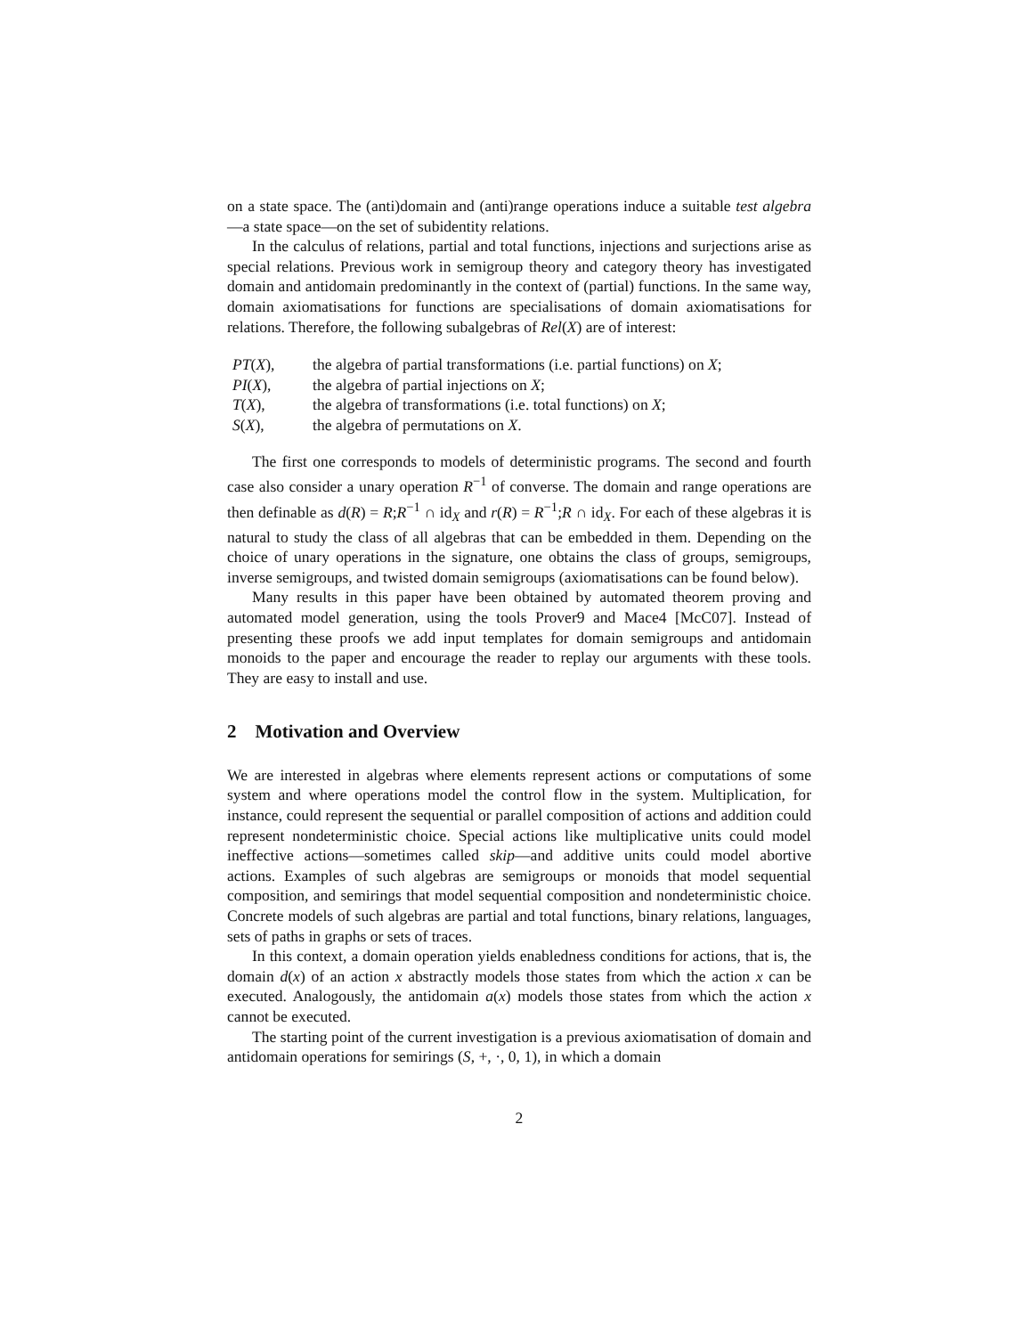on a state space. The (anti)domain and (anti)range operations induce a suitable test algebra—a state space—on the set of subidentity relations.
In the calculus of relations, partial and total functions, injections and surjections arise as special relations. Previous work in semigroup theory and category theory has investigated domain and antidomain predominantly in the context of (partial) functions. In the same way, domain axiomatisations for functions are specialisations of domain axiomatisations for relations. Therefore, the following subalgebras of Rel(X) are of interest:
| PT ( X ), | the algebra of partial transformations (i.e. partial functions) on X ; |
| PI ( X ), | the algebra of partial injections on X ; |
| T ( X ), | the algebra of transformations (i.e. total functions) on X ; |
| S ( X ), | the algebra of permutations on X . |
The first one corresponds to models of deterministic programs. The second and fourth case also consider a unary operation R<sup>−1</sup> of converse. The domain and range operations are then definable as d(R) = R;R<sup>−1</sup> ∩ id<sub>X</sub> and r(R) = R<sup>−1</sup>;R ∩ id<sub>X</sub>. For each of these algebras it is natural to study the class of all algebras that can be embedded in them. Depending on the choice of unary operations in the signature, one obtains the class of groups, semigroups, inverse semigroups, and twisted domain semigroups (axiomatisations can be found below).
Many results in this paper have been obtained by automated theorem proving and automated model generation, using the tools Prover9 and Mace4 [McC07]. Instead of presenting these proofs we add input templates for domain semigroups and antidomain monoids to the paper and encourage the reader to replay our arguments with these tools. They are easy to install and use.
2 Motivation and Overview
We are interested in algebras where elements represent actions or computations of some system and where operations model the control flow in the system. Multiplication, for instance, could represent the sequential or parallel composition of actions and addition could represent nondeterministic choice. Special actions like multiplicative units could model ineffective actions—sometimes called skip—and additive units could model abortive actions. Examples of such algebras are semigroups or monoids that model sequential composition, and semirings that model sequential composition and nondeterministic choice. Concrete models of such algebras are partial and total functions, binary relations, languages, sets of paths in graphs or sets of traces.
In this context, a domain operation yields enabledness conditions for actions, that is, the domain d(x) of an action x abstractly models those states from which the action x can be executed. Analogously, the antidomain a(x) models those states from which the action x cannot be executed.
The starting point of the current investigation is a previous axiomatisation of domain and antidomain operations for semirings (S, +, ·, 0, 1), in which a domain
2